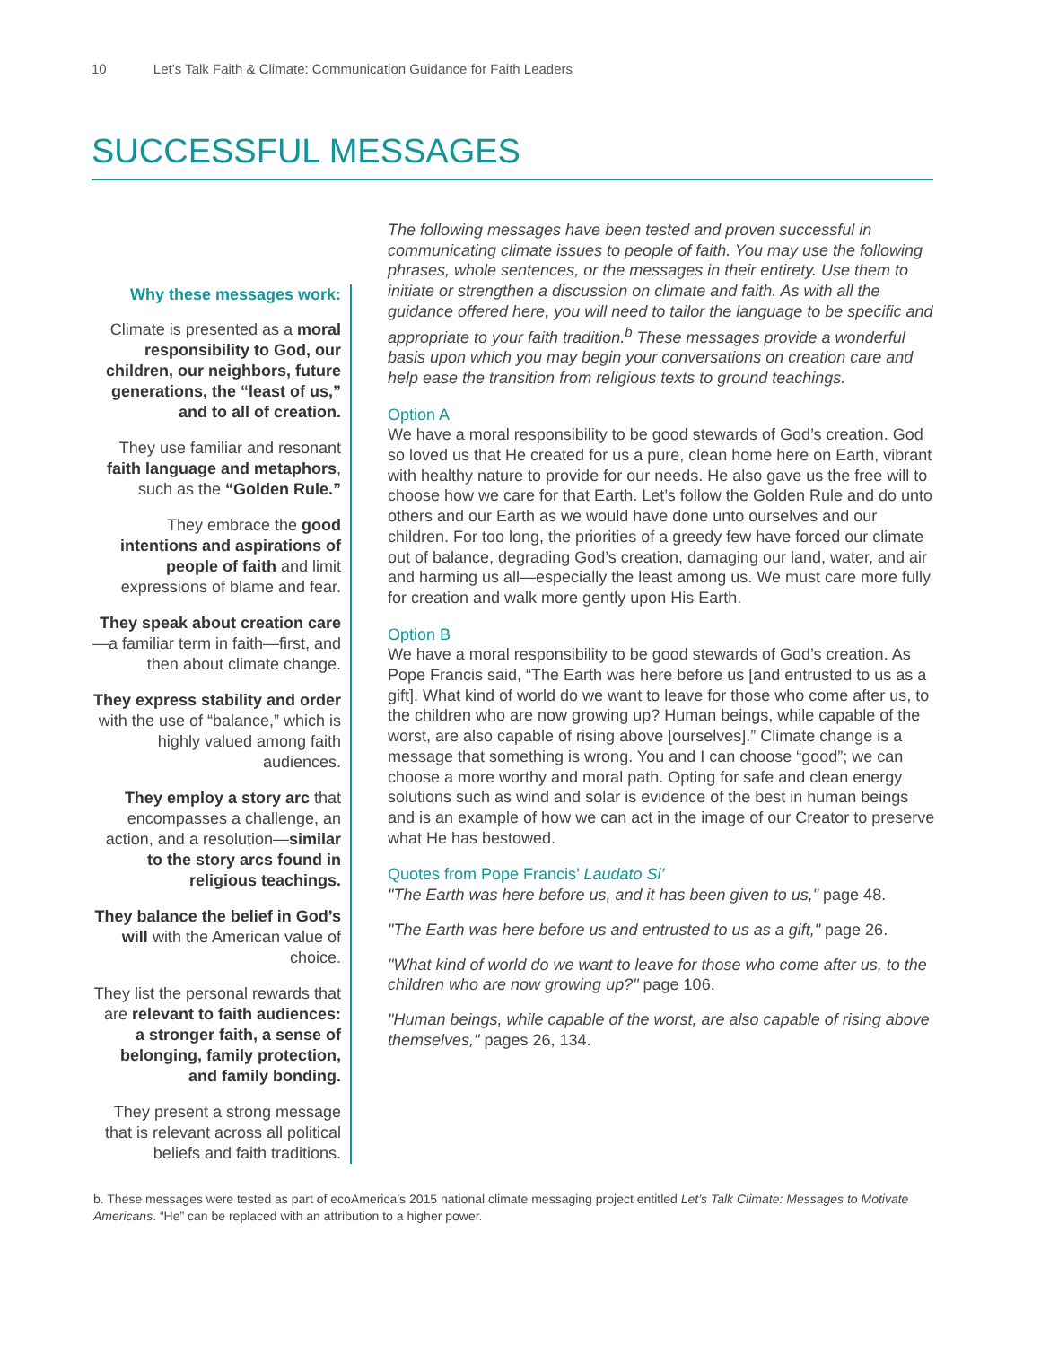10 Let’s Talk Faith & Climate: Communication Guidance for Faith Leaders
SUCCESSFUL MESSAGES
Why these messages work:
Climate is presented as a moral responsibility to God, our children, our neighbors, future generations, the “least of us,” and to all of creation.
They use familiar and resonant faith language and metaphors, such as the “Golden Rule.”
They embrace the good intentions and aspirations of people of faith and limit expressions of blame and fear.
They speak about creation care—a familiar term in faith—first, and then about climate change.
They express stability and order with the use of “balance,” which is highly valued among faith audiences.
They employ a story arc that encompasses a challenge, an action, and a resolution—similar to the story arcs found in religious teachings.
They balance the belief in God’s will with the American value of choice.
They list the personal rewards that are relevant to faith audiences: a stronger faith, a sense of belonging, family protection, and family bonding.
They present a strong message that is relevant across all political beliefs and faith traditions.
The following messages have been tested and proven successful in communicating climate issues to people of faith. You may use the following phrases, whole sentences, or the messages in their entirety. Use them to initiate or strengthen a discussion on climate and faith. As with all the guidance offered here, you will need to tailor the language to be specific and appropriate to your faith tradition.<sup>b</sup> These messages provide a wonderful basis upon which you may begin your conversations on creation care and help ease the transition from religious texts to ground teachings.
Option A
We have a moral responsibility to be good stewards of God’s creation. God so loved us that He created for us a pure, clean home here on Earth, vibrant with healthy nature to provide for our needs. He also gave us the free will to choose how we care for that Earth. Let’s follow the Golden Rule and do unto others and our Earth as we would have done unto ourselves and our children. For too long, the priorities of a greedy few have forced our climate out of balance, degrading God’s creation, damaging our land, water, and air and harming us all—especially the least among us. We must care more fully for creation and walk more gently upon His Earth.
Option B
We have a moral responsibility to be good stewards of God’s creation. As Pope Francis said, “The Earth was here before us [and entrusted to us as a gift]. What kind of world do we want to leave for those who come after us, to the children who are now growing up? Human beings, while capable of the worst, are also capable of rising above [ourselves].” Climate change is a message that something is wrong. You and I can choose “good”; we can choose a more worthy and moral path. Opting for safe and clean energy solutions such as wind and solar is evidence of the best in human beings and is an example of how we can act in the image of our Creator to preserve what He has bestowed.
Quotes from Pope Francis’ Laudato Si’
"The Earth was here before us, and it has been given to us," page 48.
"The Earth was here before us and entrusted to us as a gift," page 26.
"What kind of world do we want to leave for those who come after us, to the children who are now growing up?" page 106.
"Human beings, while capable of the worst, are also capable of rising above themselves," pages 26, 134.
b. These messages were tested as part of ecoAmerica’s 2015 national climate messaging project entitled Let’s Talk Climate: Messages to Motivate Americans. “He” can be replaced with an attribution to a higher power.